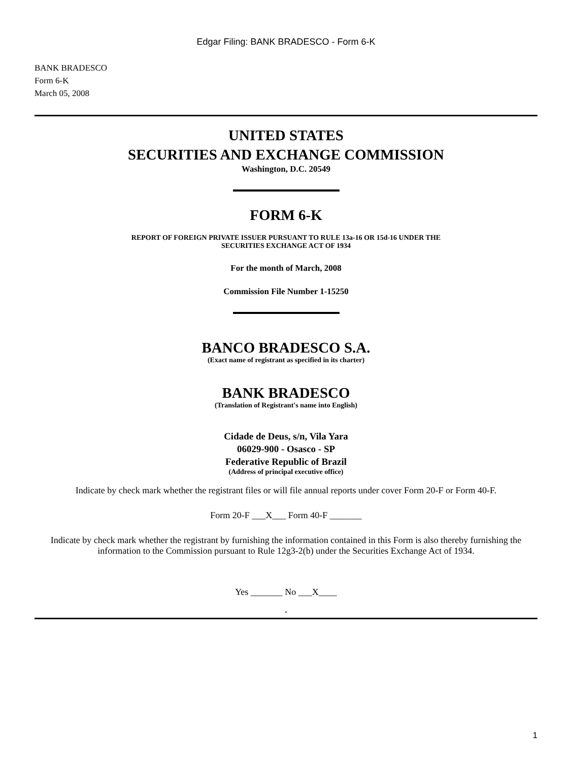Edgar Filing: BANK BRADESCO - Form 6-K
BANK BRADESCO
Form 6-K
March 05, 2008
UNITED STATES
SECURITIES AND EXCHANGE COMMISSION
Washington, D.C. 20549
FORM 6-K
REPORT OF FOREIGN PRIVATE ISSUER PURSUANT TO RULE 13a-16 OR 15d-16 UNDER THE
SECURITIES EXCHANGE ACT OF 1934
For the month of March, 2008
Commission File Number 1-15250
BANCO BRADESCO S.A.
(Exact name of registrant as specified in its charter)
BANK BRADESCO
(Translation of Registrant's name into English)
Cidade de Deus, s/n, Vila Yara
06029-900 - Osasco - SP
Federative Republic of Brazil
(Address of principal executive office)
Indicate by check mark whether the registrant files or will file annual reports under cover Form 20-F or Form 40-F.
Form 20-F ___X___ Form 40-F _______
Indicate by check mark whether the registrant by furnishing the information contained in this Form is also thereby furnishing the information to the Commission pursuant to Rule 12g3-2(b) under the Securities Exchange Act of 1934.
Yes _______ No ___X____
.
1